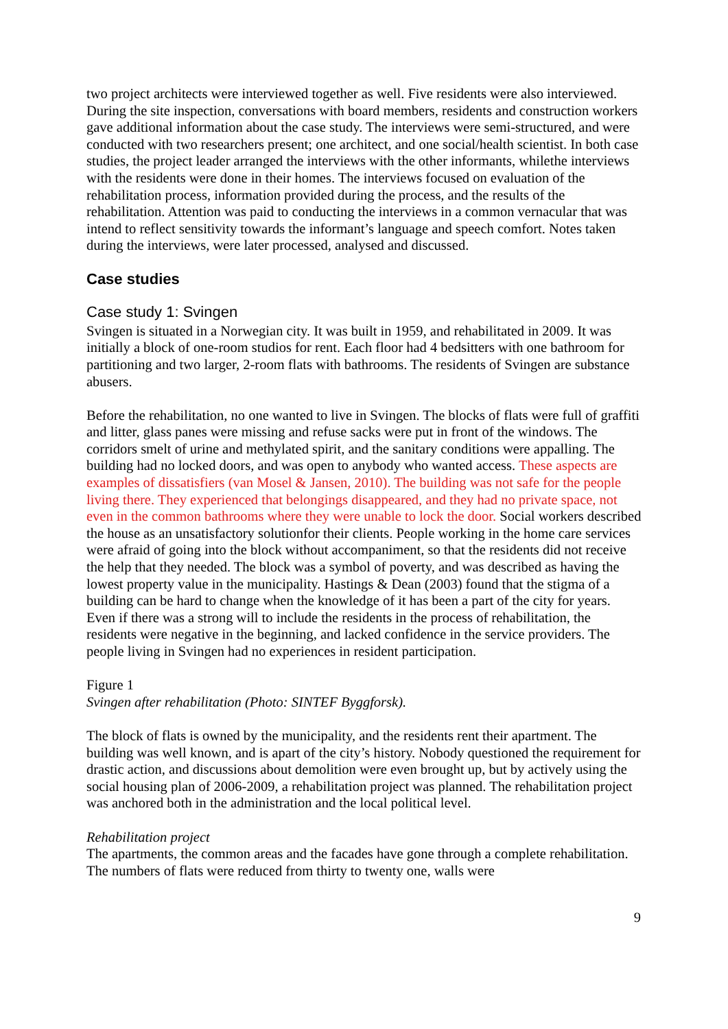two project architects were interviewed together as well. Five residents were also interviewed. During the site inspection, conversations with board members, residents and construction workers gave additional information about the case study. The interviews were semi-structured, and were conducted with two researchers present; one architect, and one social/health scientist. In both case studies, the project leader arranged the interviews with the other informants, whilethe interviews with the residents were done in their homes. The interviews focused on evaluation of the rehabilitation process, information provided during the process, and the results of the rehabilitation. Attention was paid to conducting the interviews in a common vernacular that was intend to reflect sensitivity towards the informant’s language and speech comfort. Notes taken during the interviews, were later processed, analysed and discussed.
Case studies
Case study 1: Svingen
Svingen is situated in a Norwegian city. It was built in 1959, and rehabilitated in 2009. It was initially a block of one-room studios for rent. Each floor had 4 bedsitters with one bathroom for partitioning and two larger, 2-room flats with bathrooms. The residents of Svingen are substance abusers.
Before the rehabilitation, no one wanted to live in Svingen. The blocks of flats were full of graffiti and litter, glass panes were missing and refuse sacks were put in front of the windows. The corridors smelt of urine and methylated spirit, and the sanitary conditions were appalling. The building had no locked doors, and was open to anybody who wanted access. These aspects are examples of dissatisfiers (van Mosel & Jansen, 2010). The building was not safe for the people living there. They experienced that belongings disappeared, and they had no private space, not even in the common bathrooms where they were unable to lock the door. Social workers described the house as an unsatisfactory solutionfor their clients. People working in the home care services were afraid of going into the block without accompaniment, so that the residents did not receive the help that they needed. The block was a symbol of poverty, and was described as having the lowest property value in the municipality. Hastings & Dean (2003) found that the stigma of a building can be hard to change when the knowledge of it has been a part of the city for years. Even if there was a strong will to include the residents in the process of rehabilitation, the residents were negative in the beginning, and lacked confidence in the service providers. The people living in Svingen had no experiences in resident participation.
Figure 1
Svingen after rehabilitation (Photo: SINTEF Byggforsk).
The block of flats is owned by the municipality, and the residents rent their apartment. The building was well known, and is apart of the city’s history. Nobody questioned the requirement for drastic action, and discussions about demolition were even brought up, but by actively using the social housing plan of 2006-2009, a rehabilitation project was planned. The rehabilitation project was anchored both in the administration and the local political level.
Rehabilitation project
The apartments, the common areas and the facades have gone through a complete rehabilitation. The numbers of flats were reduced from thirty to twenty one, walls were
9